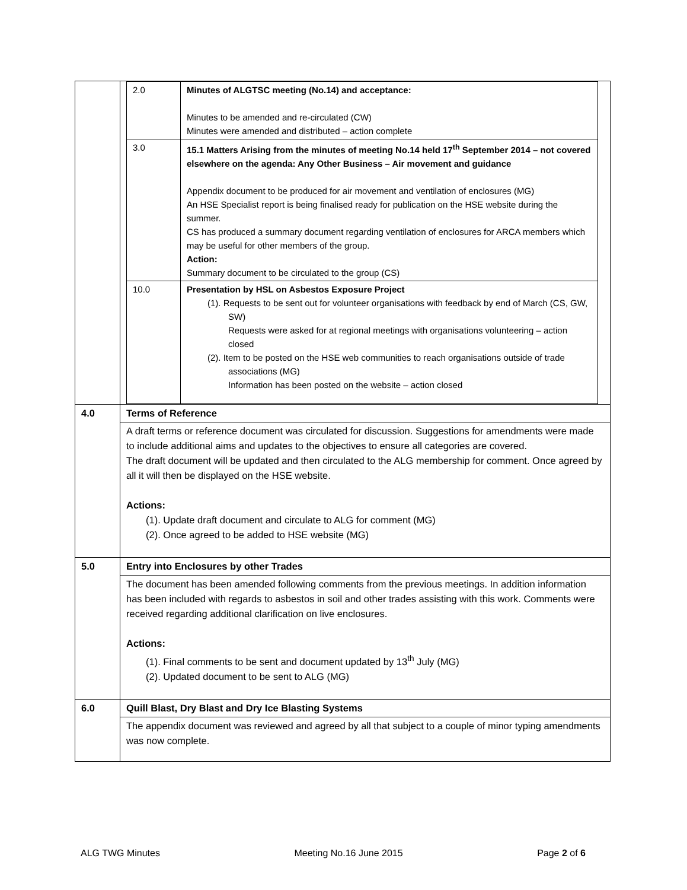| | / 2.0 / Minutes of ALGTSC meeting (No.14) and acceptance: Minutes to be amended and re-circulated (CW) Minutes were amended and distributed – action complete / / 3.0 / 15.1 Matters Arising from the minutes of meeting No.14 held 17<sup>th</sup> September 2014 – not covered elsewhere on the agenda: Any Other Business – Air movement and guidance Appendix document to be produced for air movement and ventilation of enclosures (MG) An HSE Specialist report is being finalised ready for publication on the HSE website during the summer. CS has produced a summary document regarding ventilation of enclosures for ARCA members which may be useful for other members of the group. Action: Summary document to be circulated to the group (CS) / / 10.0 / Presentation by HSL on Asbestos Exposure Project (1). Requests to be sent out for volunteer organisations with feedback by end of March (CS, GW, SW) Requests were asked for at regional meetings with organisations volunteering – action closed (2). Item to be posted on the HSE web communities to reach organisations outside of trade associations (MG) Information has been posted on the website – action closed / |
| 4.0 | Terms of Reference |
| | A draft terms or reference document was circulated for discussion. Suggestions for amendments were made to include additional aims and updates to the objectives to ensure all categories are covered. The draft document will be updated and then circulated to the ALG membership for comment. Once agreed by all it will then be displayed on the HSE website. Actions: (1). Update draft document and circulate to ALG for comment (MG) (2). Once agreed to be added to HSE website (MG) |
| 5.0 | Entry into Enclosures by other Trades |
| | The document has been amended following comments from the previous meetings. In addition information has been included with regards to asbestos in soil and other trades assisting with this work. Comments were received regarding additional clarification on live enclosures. Actions: (1). Final comments to be sent and document updated by 13<sup>th</sup> July (MG) (2). Updated document to be sent to ALG (MG) |
| 6.0 | Quill Blast, Dry Blast and Dry Ice Blasting Systems |
| | The appendix document was reviewed and agreed by all that subject to a couple of minor typing amendments was now complete. |
ALG TWG Minutes Meeting No.16 June 2015 Page 2 of 6